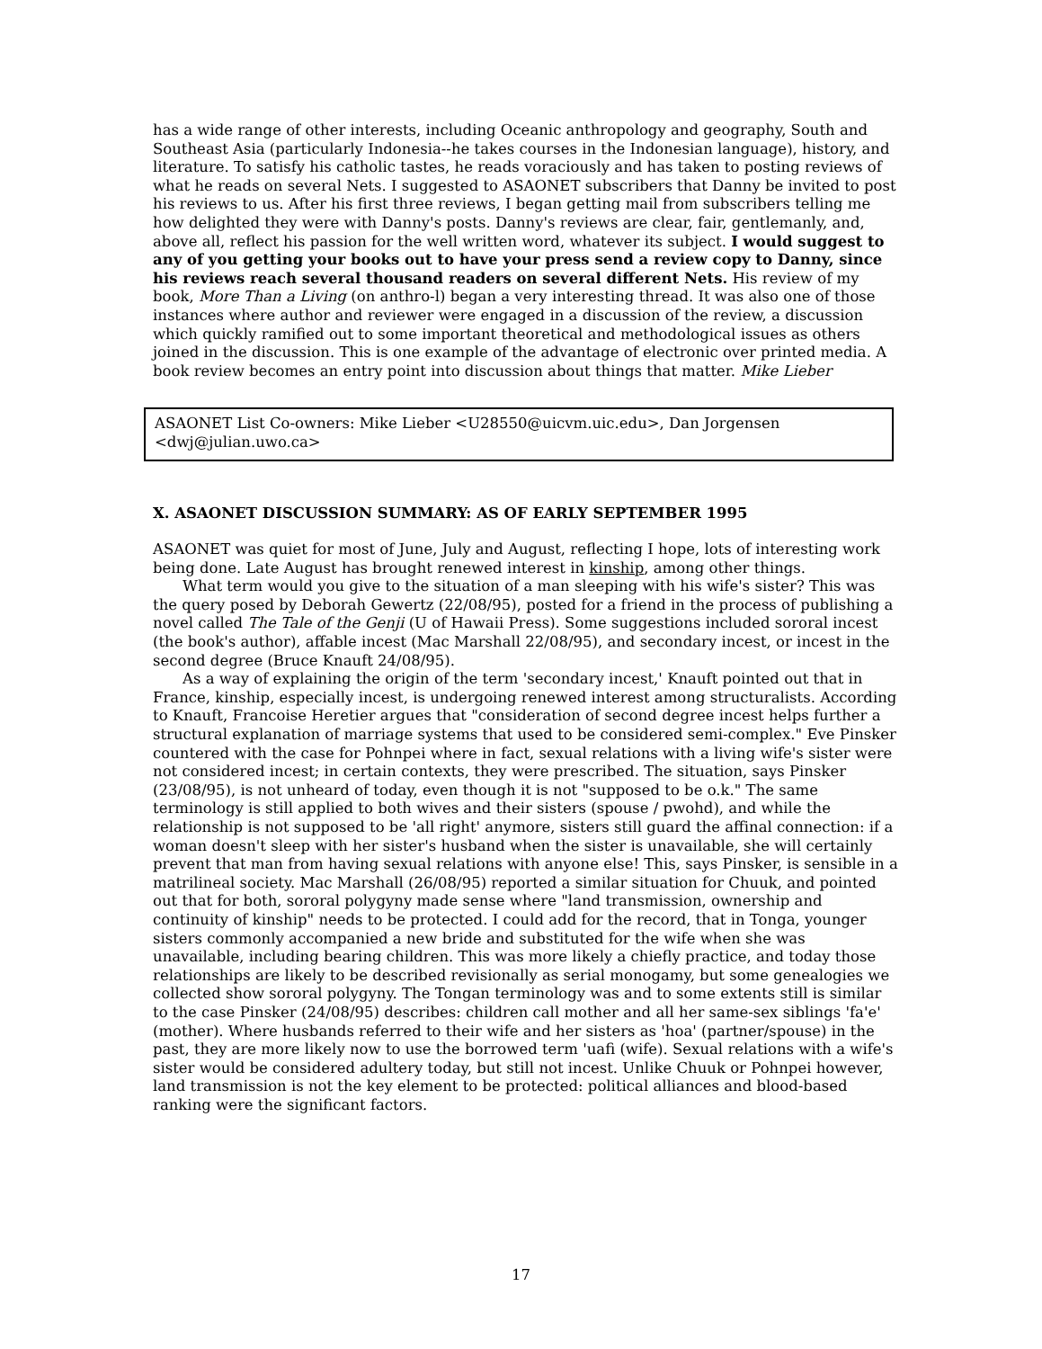has a wide range of other interests, including Oceanic anthropology and geography, South and Southeast Asia (particularly Indonesia--he takes courses in the Indonesian language), history, and literature. To satisfy his catholic tastes, he reads voraciously and has taken to posting reviews of what he reads on several Nets. I suggested to ASAONET subscribers that Danny be invited to post his reviews to us. After his first three reviews, I began getting mail from subscribers telling me how delighted they were with Danny's posts. Danny's reviews are clear, fair, gentlemanly, and, above all, reflect his passion for the well written word, whatever its subject. I would suggest to any of you getting your books out to have your press send a review copy to Danny, since his reviews reach several thousand readers on several different Nets. His review of my book, More Than a Living (on anthro-l) began a very interesting thread. It was also one of those instances where author and reviewer were engaged in a discussion of the review, a discussion which quickly ramified out to some important theoretical and methodological issues as others joined in the discussion. This is one example of the advantage of electronic over printed media. A book review becomes an entry point into discussion about things that matter. Mike Lieber
ASAONET List Co-owners: Mike Lieber <U28550@uicvm.uic.edu>, Dan Jorgensen <dwj@julian.uwo.ca>
X. ASAONET DISCUSSION SUMMARY: AS OF EARLY SEPTEMBER 1995
ASAONET was quiet for most of June, July and August, reflecting I hope, lots of interesting work being done. Late August has brought renewed interest in kinship, among other things.
What term would you give to the situation of a man sleeping with his wife's sister? This was the query posed by Deborah Gewertz (22/08/95), posted for a friend in the process of publishing a novel called The Tale of the Genji (U of Hawaii Press). Some suggestions included sororal incest (the book's author), affable incest (Mac Marshall 22/08/95), and secondary incest, or incest in the second degree (Bruce Knauft 24/08/95).
As a way of explaining the origin of the term 'secondary incest,' Knauft pointed out that in France, kinship, especially incest, is undergoing renewed interest among structuralists. According to Knauft, Francoise Heretier argues that "consideration of second degree incest helps further a structural explanation of marriage systems that used to be considered semi-complex." Eve Pinsker countered with the case for Pohnpei where in fact, sexual relations with a living wife's sister were not considered incest; in certain contexts, they were prescribed. The situation, says Pinsker (23/08/95), is not unheard of today, even though it is not "supposed to be o.k." The same terminology is still applied to both wives and their sisters (spouse / pwohd), and while the relationship is not supposed to be 'all right' anymore, sisters still guard the affinal connection: if a woman doesn't sleep with her sister's husband when the sister is unavailable, she will certainly prevent that man from having sexual relations with anyone else! This, says Pinsker, is sensible in a matrilineal society. Mac Marshall (26/08/95) reported a similar situation for Chuuk, and pointed out that for both, sororal polygyny made sense where "land transmission, ownership and continuity of kinship" needs to be protected. I could add for the record, that in Tonga, younger sisters commonly accompanied a new bride and substituted for the wife when she was unavailable, including bearing children. This was more likely a chiefly practice, and today those relationships are likely to be described revisionally as serial monogamy, but some genealogies we collected show sororal polygyny. The Tongan terminology was and to some extents still is similar to the case Pinsker (24/08/95) describes: children call mother and all her same-sex siblings 'fa'e' (mother). Where husbands referred to their wife and her sisters as 'hoa' (partner/spouse) in the past, they are more likely now to use the borrowed term 'uafi (wife). Sexual relations with a wife's sister would be considered adultery today, but still not incest. Unlike Chuuk or Pohnpei however, land transmission is not the key element to be protected: political alliances and blood-based ranking were the significant factors.
17